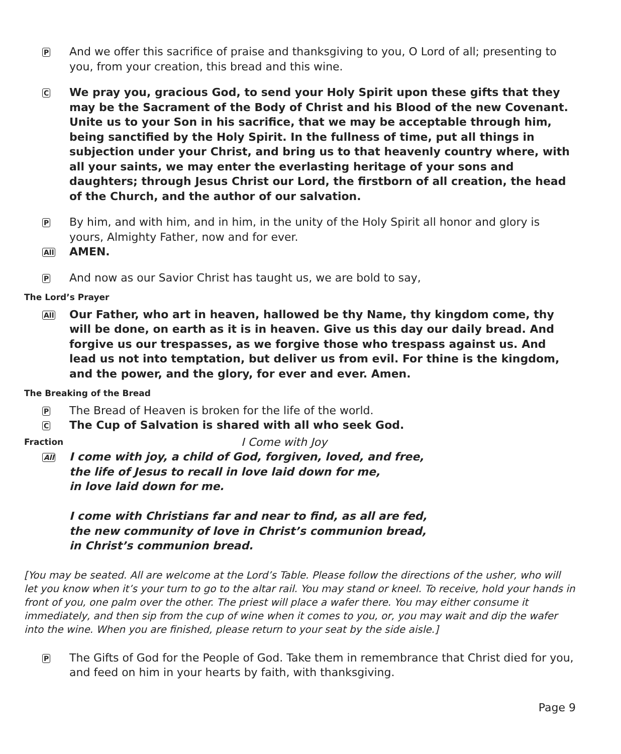P
And we offer this sacrifice of praise and thanksgiving to you, O Lord of all; presenting to you, from your creation, this bread and this wine.
C
We pray you, gracious God, to send your Holy Spirit upon these gifts that they may be the Sacrament of the Body of Christ and his Blood of the new Covenant. Unite us to your Son in his sacrifice, that we may be acceptable through him, being sanctified by the Holy Spirit. In the fullness of time, put all things in subjection under your Christ, and bring us to that heavenly country where, with all your saints, we may enter the everlasting heritage of your sons and daughters; through Jesus Christ our Lord, the firstborn of all creation, the head of the Church, and the author of our salvation.
P
By him, and with him, and in him, in the unity of the Holy Spirit all honor and glory is yours, Almighty Father, now and for ever.
All
AMEN.
P
And now as our Savior Christ has taught us, we are bold to say,
The Lord’s Prayer
All
Our Father, who art in heaven, hallowed be thy Name, thy kingdom come, thy will be done, on earth as it is in heaven. Give us this day our daily bread. And forgive us our trespasses, as we forgive those who trespass against us. And lead us not into temptation, but deliver us from evil. For thine is the kingdom, and the power, and the glory, for ever and ever. Amen.
The Breaking of the Bread
P
The Bread of Heaven is broken for the life of the world.
C
The Cup of Salvation is shared with all who seek God.
Fraction
I Come with Joy
All
I come with joy, a child of God, forgiven, loved, and free,
the life of Jesus to recall in love laid down for me,
in love laid down for me.
I come with Christians far and near to find, as all are fed,
the new community of love in Christ’s communion bread,
in Christ’s communion bread.
[You may be seated. All are welcome at the Lord’s Table. Please follow the directions of the usher, who will let you know when it’s your turn to go to the altar rail. You may stand or kneel. To receive, hold your hands in front of you, one palm over the other. The priest will place a wafer there. You may either consume it immediately, and then sip from the cup of wine when it comes to you, or, you may wait and dip the wafer into the wine. When you are finished, please return to your seat by the side aisle.]
P
The Gifts of God for the People of God. Take them in remembrance that Christ died for you, and feed on him in your hearts by faith, with thanksgiving.
Page 9